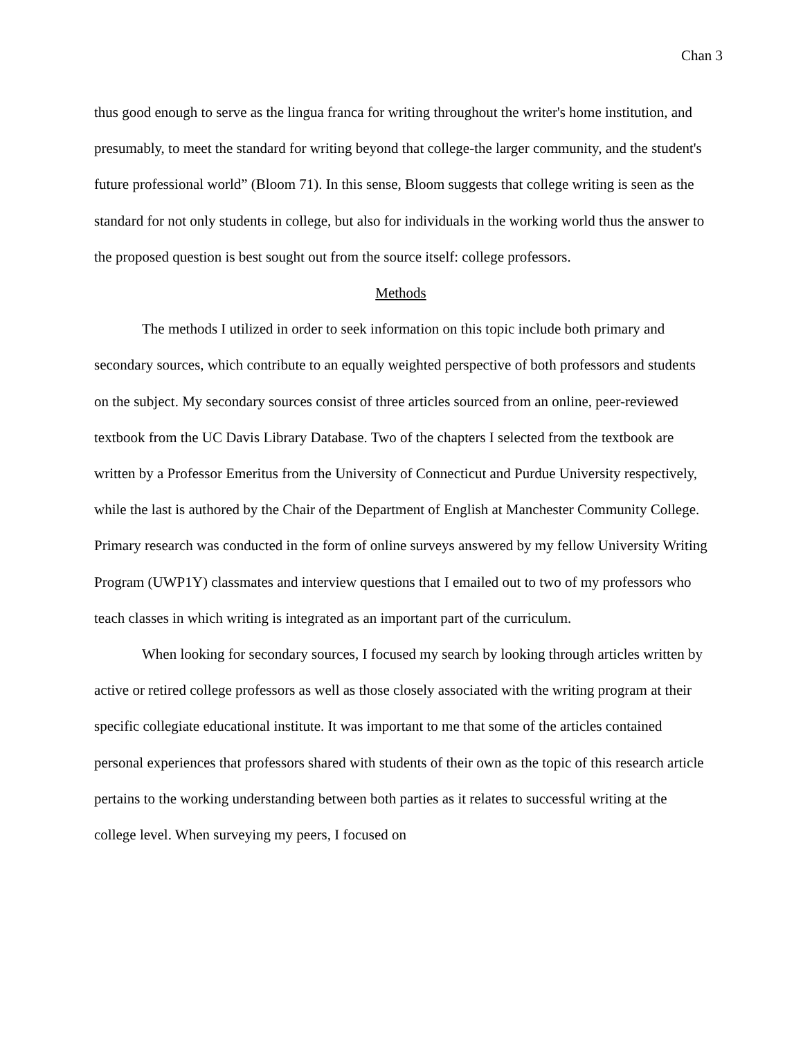Chan 3
thus good enough to serve as the lingua franca for writing throughout the writer's home institution, and presumably, to meet the standard for writing beyond that college-the larger community, and the student's future professional world” (Bloom 71). In this sense, Bloom suggests that college writing is seen as the standard for not only students in college, but also for individuals in the working world thus the answer to the proposed question is best sought out from the source itself: college professors.
Methods
The methods I utilized in order to seek information on this topic include both primary and secondary sources, which contribute to an equally weighted perspective of both professors and students on the subject. My secondary sources consist of three articles sourced from an online, peer-reviewed textbook from the UC Davis Library Database. Two of the chapters I selected from the textbook are written by a Professor Emeritus from the University of Connecticut and Purdue University respectively, while the last is authored by the Chair of the Department of English at Manchester Community College. Primary research was conducted in the form of online surveys answered by my fellow University Writing Program (UWP1Y) classmates and interview questions that I emailed out to two of my professors who teach classes in which writing is integrated as an important part of the curriculum.
When looking for secondary sources, I focused my search by looking through articles written by active or retired college professors as well as those closely associated with the writing program at their specific collegiate educational institute. It was important to me that some of the articles contained personal experiences that professors shared with students of their own as the topic of this research article pertains to the working understanding between both parties as it relates to successful writing at the college level. When surveying my peers, I focused on